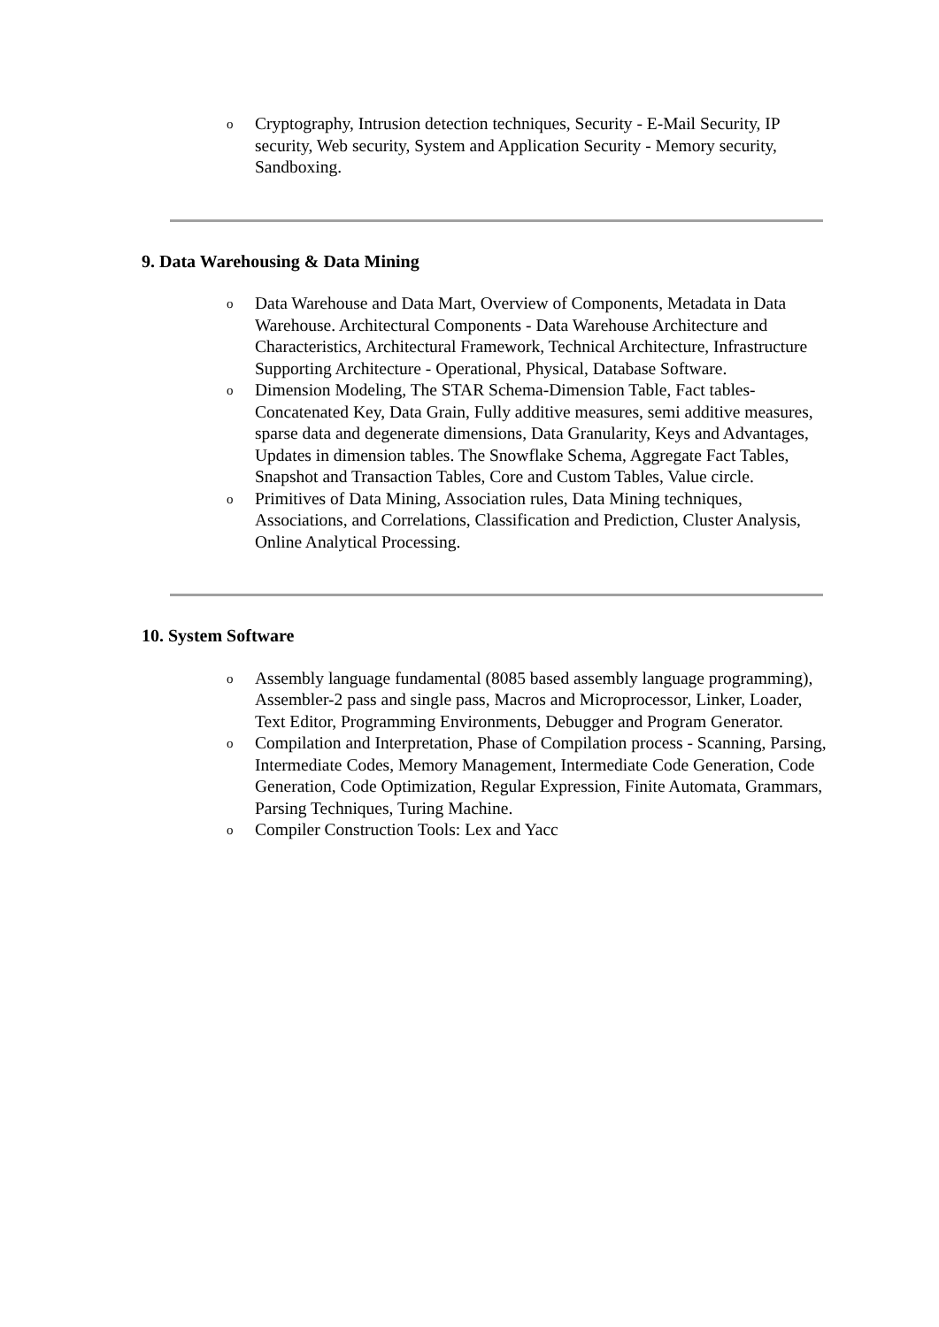o Cryptography, Intrusion detection techniques, Security - E-Mail Security, IP security, Web security, System and Application Security - Memory security, Sandboxing.
9. Data Warehousing & Data Mining
o Data Warehouse and Data Mart, Overview of Components, Metadata in Data Warehouse. Architectural Components - Data Warehouse Architecture and Characteristics, Architectural Framework, Technical Architecture, Infrastructure Supporting Architecture - Operational, Physical, Database Software.
o Dimension Modeling, The STAR Schema-Dimension Table, Fact tables-Concatenated Key, Data Grain, Fully additive measures, semi additive measures, sparse data and degenerate dimensions, Data Granularity, Keys and Advantages, Updates in dimension tables. The Snowflake Schema, Aggregate Fact Tables, Snapshot and Transaction Tables, Core and Custom Tables, Value circle.
o Primitives of Data Mining, Association rules, Data Mining techniques, Associations, and Correlations, Classification and Prediction, Cluster Analysis, Online Analytical Processing.
10. System Software
o Assembly language fundamental (8085 based assembly language programming), Assembler-2 pass and single pass, Macros and Microprocessor, Linker, Loader, Text Editor, Programming Environments, Debugger and Program Generator.
o Compilation and Interpretation, Phase of Compilation process - Scanning, Parsing, Intermediate Codes, Memory Management, Intermediate Code Generation, Code Generation, Code Optimization, Regular Expression, Finite Automata, Grammars, Parsing Techniques, Turing Machine.
o Compiler Construction Tools: Lex and Yacc